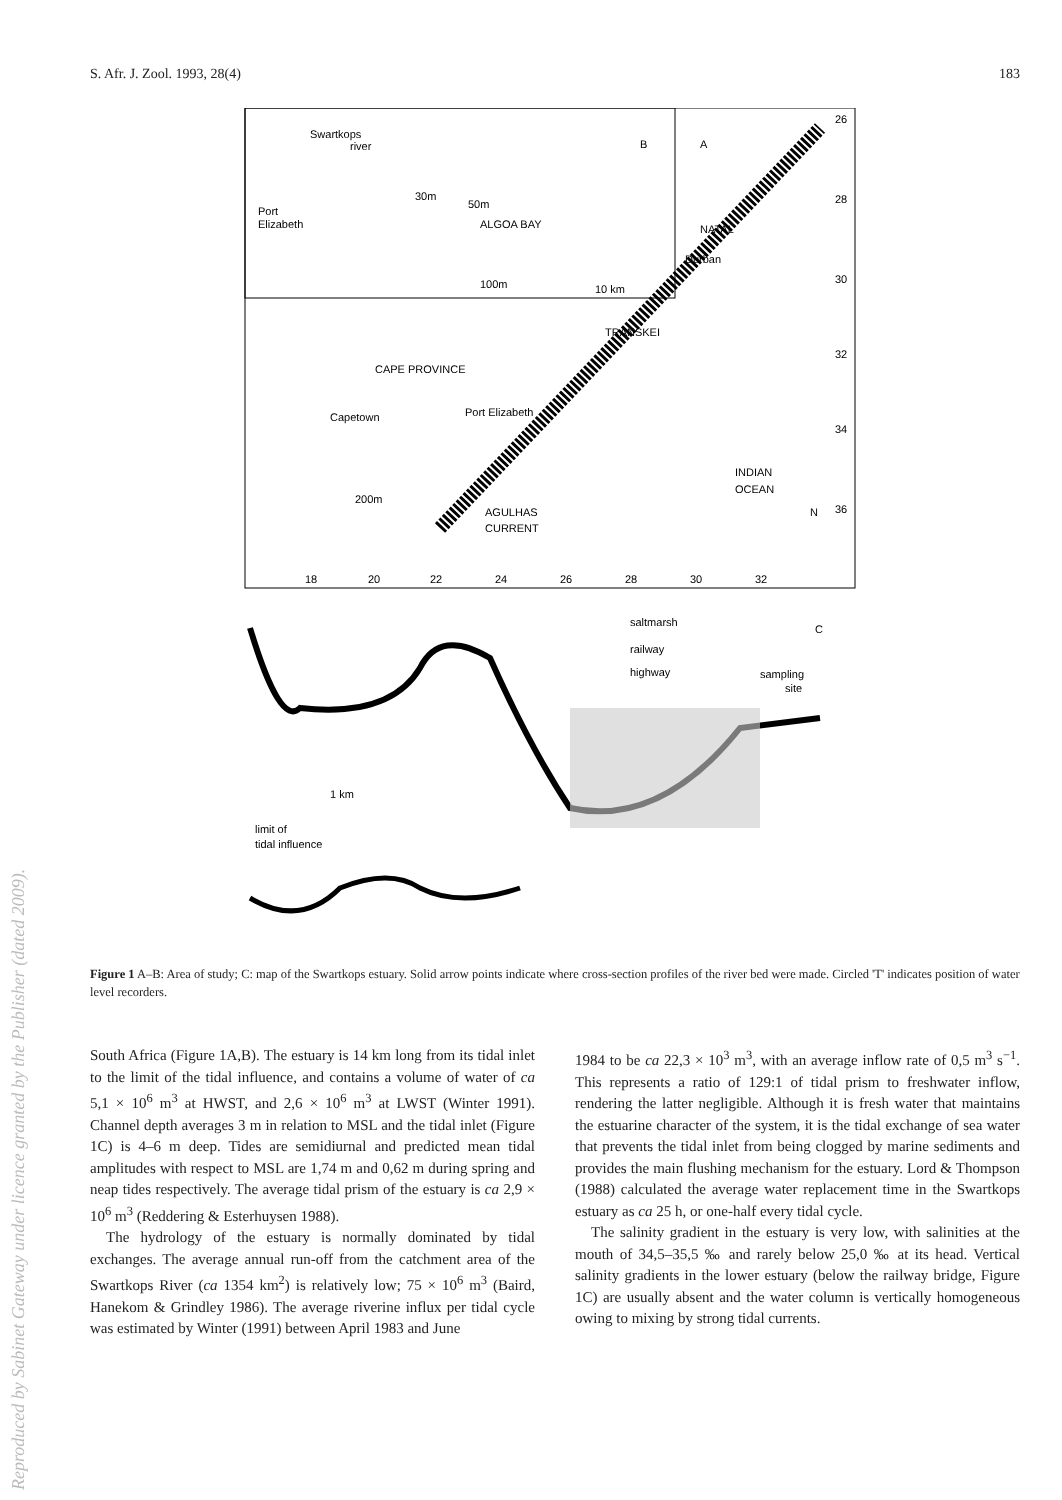S. Afr. J. Zool. 1993, 28(4) 183
Swartkops
river
B
A
30m
50m
Port
Elizabeth
ALGOA BAY
100m
10 km
NATAL
Durban
TRANSKEI
CAPE PROVINCE
Capetown
Port Elizabeth
INDIAN
OCEAN
200m
AGULHAS
CURRENT
N
26
28
30
32
34
36
18
20
22
24
26
28
30
32
saltmarsh
railway
highway
C
sampling
site
1 km
limit of
tidal influence
Figure 1 A–B: Area of study; C: map of the Swartkops estuary. Solid arrow points indicate where cross-section profiles of the river bed were made. Circled 'T' indicates position of water level recorders.
South Africa (Figure 1A,B). The estuary is 14 km long from its tidal inlet to the limit of the tidal influence, and contains a volume of water of ca 5,1 × 10<sup>6</sup> m<sup>3</sup> at HWST, and 2,6 × 10<sup>6</sup> m<sup>3</sup> at LWST (Winter 1991). Channel depth averages 3 m in relation to MSL and the tidal inlet (Figure 1C) is 4–6 m deep. Tides are semidiurnal and predicted mean tidal amplitudes with respect to MSL are 1,74 m and 0,62 m during spring and neap tides respectively. The average tidal prism of the estuary is ca 2,9 × 10<sup>6</sup> m<sup>3</sup> (Reddering & Esterhuysen 1988).
The hydrology of the estuary is normally dominated by tidal exchanges. The average annual run-off from the catchment area of the Swartkops River (ca 1354 km<sup>2</sup>) is relatively low; 75 × 10<sup>6</sup> m<sup>3</sup> (Baird, Hanekom & Grindley 1986). The average riverine influx per tidal cycle was estimated by Winter (1991) between April 1983 and June
1984 to be ca 22,3 × 10<sup>3</sup> m<sup>3</sup>, with an average inflow rate of 0,5 m<sup>3</sup> s<sup>−1</sup>. This represents a ratio of 129:1 of tidal prism to freshwater inflow, rendering the latter negligible. Although it is fresh water that maintains the estuarine character of the system, it is the tidal exchange of sea water that prevents the tidal inlet from being clogged by marine sediments and provides the main flushing mechanism for the estuary. Lord & Thompson (1988) calculated the average water replacement time in the Swartkops estuary as ca 25 h, or one-half every tidal cycle.
The salinity gradient in the estuary is very low, with salinities at the mouth of 34,5–35,5 ‰ and rarely below 25,0 ‰ at its head. Vertical salinity gradients in the lower estuary (below the railway bridge, Figure 1C) are usually absent and the water column is vertically homogeneous owing to mixing by strong tidal currents.
Reproduced by Sabinet Gateway under licence granted by the Publisher (dated 2009).